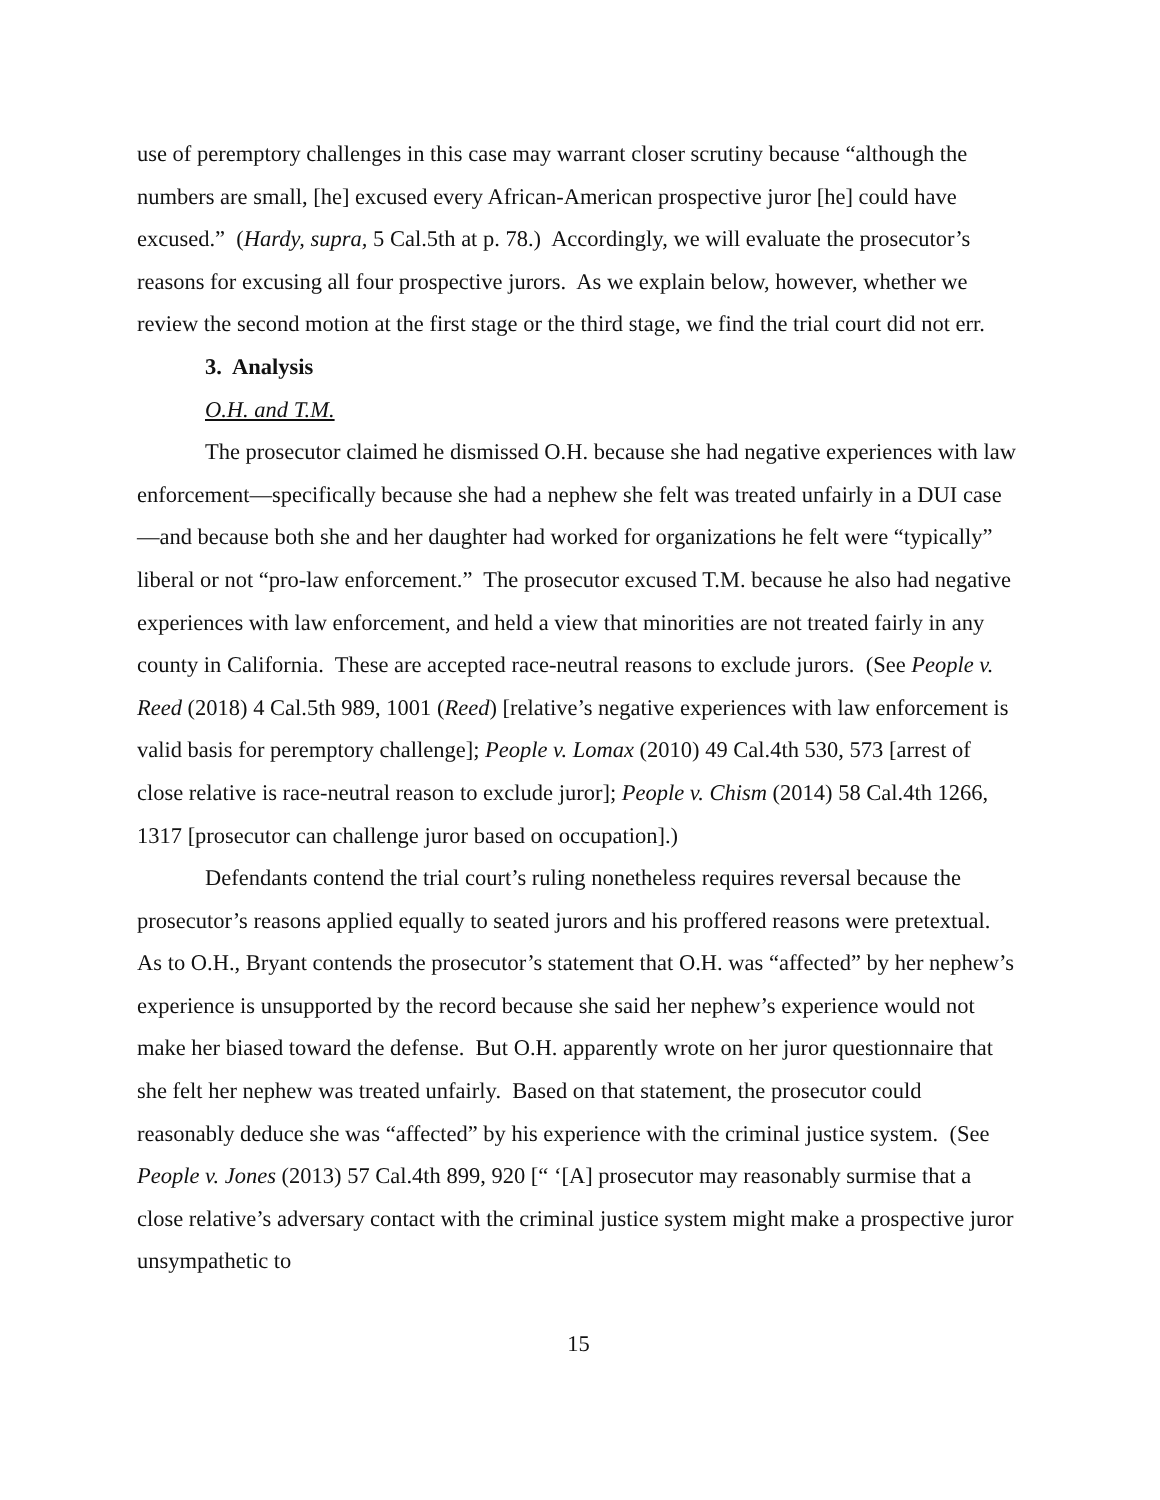use of peremptory challenges in this case may warrant closer scrutiny because “although the numbers are small, [he] excused every African-American prospective juror [he] could have excused.” (Hardy, supra, 5 Cal.5th at p. 78.) Accordingly, we will evaluate the prosecutor’s reasons for excusing all four prospective jurors. As we explain below, however, whether we review the second motion at the first stage or the third stage, we find the trial court did not err.
3. Analysis
O.H. and T.M.
The prosecutor claimed he dismissed O.H. because she had negative experiences with law enforcement—specifically because she had a nephew she felt was treated unfairly in a DUI case—and because both she and her daughter had worked for organizations he felt were “typically” liberal or not “pro-law enforcement.” The prosecutor excused T.M. because he also had negative experiences with law enforcement, and held a view that minorities are not treated fairly in any county in California. These are accepted race-neutral reasons to exclude jurors. (See People v. Reed (2018) 4 Cal.5th 989, 1001 (Reed) [relative’s negative experiences with law enforcement is valid basis for peremptory challenge]; People v. Lomax (2010) 49 Cal.4th 530, 573 [arrest of close relative is race-neutral reason to exclude juror]; People v. Chism (2014) 58 Cal.4th 1266, 1317 [prosecutor can challenge juror based on occupation].)
Defendants contend the trial court’s ruling nonetheless requires reversal because the prosecutor’s reasons applied equally to seated jurors and his proffered reasons were pretextual. As to O.H., Bryant contends the prosecutor’s statement that O.H. was “affected” by her nephew’s experience is unsupported by the record because she said her nephew’s experience would not make her biased toward the defense. But O.H. apparently wrote on her juror questionnaire that she felt her nephew was treated unfairly. Based on that statement, the prosecutor could reasonably deduce she was “affected” by his experience with the criminal justice system. (See People v. Jones (2013) 57 Cal.4th 899, 920 [“ ‘[A] prosecutor may reasonably surmise that a close relative’s adversary contact with the criminal justice system might make a prospective juror unsympathetic to
15